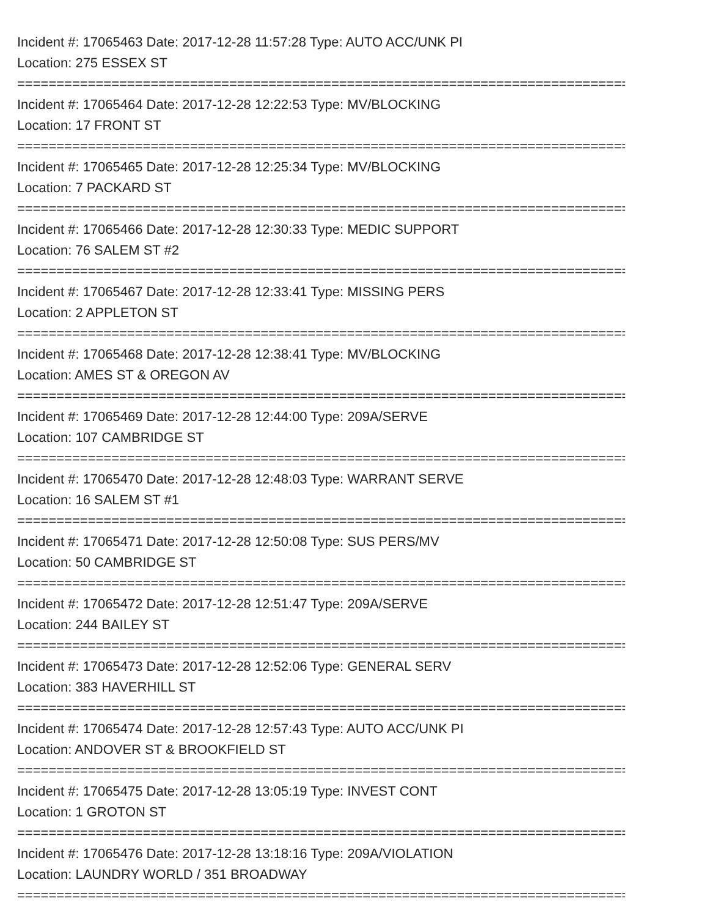Incident #: 17065463 Date: 2017-12-28 11:57:28 Type: AUTO ACC/UNK PI
Location: 275 ESSEX ST
===============================================================================
Incident #: 17065464 Date: 2017-12-28 12:22:53 Type: MV/BLOCKING
Location: 17 FRONT ST
===============================================================================
Incident #: 17065465 Date: 2017-12-28 12:25:34 Type: MV/BLOCKING
Location: 7 PACKARD ST
===============================================================================
Incident #: 17065466 Date: 2017-12-28 12:30:33 Type: MEDIC SUPPORT
Location: 76 SALEM ST #2
===============================================================================
Incident #: 17065467 Date: 2017-12-28 12:33:41 Type: MISSING PERS
Location: 2 APPLETON ST
===============================================================================
Incident #: 17065468 Date: 2017-12-28 12:38:41 Type: MV/BLOCKING
Location: AMES ST & OREGON AV
===============================================================================
Incident #: 17065469 Date: 2017-12-28 12:44:00 Type: 209A/SERVE
Location: 107 CAMBRIDGE ST
===============================================================================
Incident #: 17065470 Date: 2017-12-28 12:48:03 Type: WARRANT SERVE
Location: 16 SALEM ST #1
===============================================================================
Incident #: 17065471 Date: 2017-12-28 12:50:08 Type: SUS PERS/MV
Location: 50 CAMBRIDGE ST
===============================================================================
Incident #: 17065472 Date: 2017-12-28 12:51:47 Type: 209A/SERVE
Location: 244 BAILEY ST
===============================================================================
Incident #: 17065473 Date: 2017-12-28 12:52:06 Type: GENERAL SERV
Location: 383 HAVERHILL ST
===============================================================================
Incident #: 17065474 Date: 2017-12-28 12:57:43 Type: AUTO ACC/UNK PI
Location: ANDOVER ST & BROOKFIELD ST
===============================================================================
Incident #: 17065475 Date: 2017-12-28 13:05:19 Type: INVEST CONT
Location: 1 GROTON ST
===============================================================================
Incident #: 17065476 Date: 2017-12-28 13:18:16 Type: 209A/VIOLATION
Location: LAUNDRY WORLD / 351 BROADWAY
===============================================================================